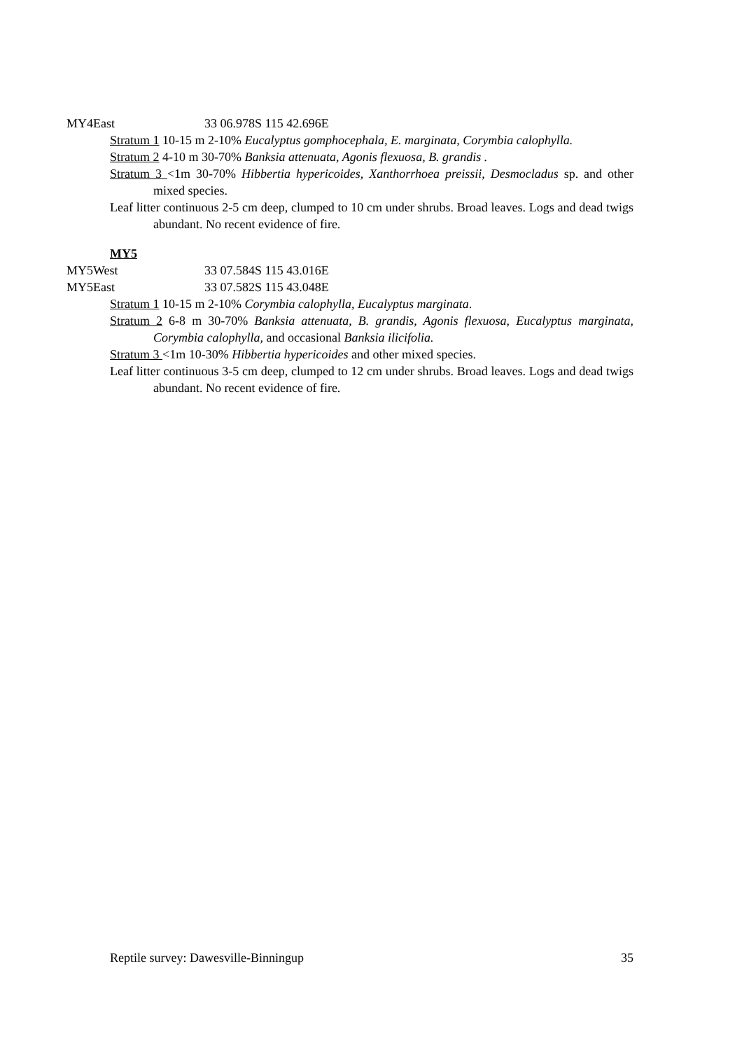MY4East 33 06.978S 115 42.696E
Stratum 1 10-15 m 2-10% Eucalyptus gomphocephala, E. marginata, Corymbia calophylla.
Stratum 2 4-10 m 30-70% Banksia attenuata, Agonis flexuosa, B. grandis .
Stratum 3 <1m 30-70% Hibbertia hypericoides, Xanthorrhoea preissii, Desmocladus sp. and other mixed species.
Leaf litter continuous 2-5 cm deep, clumped to 10 cm under shrubs. Broad leaves. Logs and dead twigs abundant. No recent evidence of fire.
MY5
MY5West 33 07.584S 115 43.016E
MY5East 33 07.582S 115 43.048E
Stratum 1 10-15 m 2-10% Corymbia calophylla, Eucalyptus marginata.
Stratum 2 6-8 m 30-70% Banksia attenuata, B. grandis, Agonis flexuosa, Eucalyptus marginata, Corymbia calophylla, and occasional Banksia ilicifolia.
Stratum 3 <1m 10-30% Hibbertia hypericoides and other mixed species.
Leaf litter continuous 3-5 cm deep, clumped to 12 cm under shrubs. Broad leaves. Logs and dead twigs abundant. No recent evidence of fire.
Reptile survey: Dawesville-Binningup 35